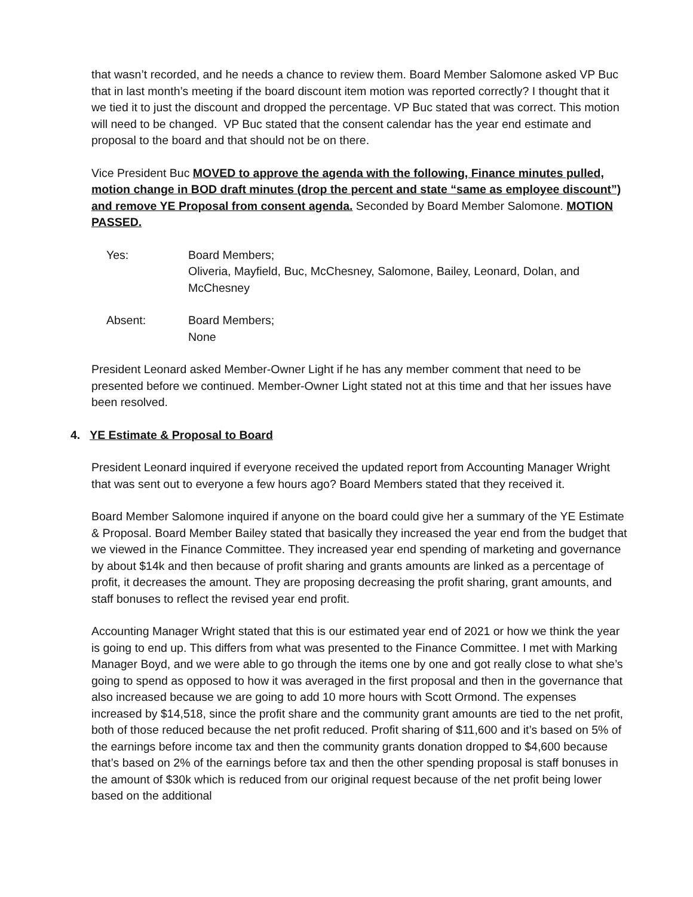that wasn’t recorded, and he needs a chance to review them. Board Member Salomone asked VP Buc that in last month’s meeting if the board discount item motion was reported correctly? I thought that it we tied it to just the discount and dropped the percentage. VP Buc stated that was correct. This motion will need to be changed. VP Buc stated that the consent calendar has the year end estimate and proposal to the board and that should not be on there.
Vice President Buc MOVED to approve the agenda with the following, Finance minutes pulled, motion change in BOD draft minutes (drop the percent and state “same as employee discount”) and remove YE Proposal from consent agenda. Seconded by Board Member Salomone. MOTION PASSED.
Yes: Board Members;
Oliveria, Mayfield, Buc, McChesney, Salomone, Bailey, Leonard, Dolan, and McChesney
Absent: Board Members;
None
President Leonard asked Member-Owner Light if he has any member comment that need to be presented before we continued. Member-Owner Light stated not at this time and that her issues have been resolved.
4. YE Estimate & Proposal to Board
President Leonard inquired if everyone received the updated report from Accounting Manager Wright that was sent out to everyone a few hours ago? Board Members stated that they received it.
Board Member Salomone inquired if anyone on the board could give her a summary of the YE Estimate & Proposal. Board Member Bailey stated that basically they increased the year end from the budget that we viewed in the Finance Committee. They increased year end spending of marketing and governance by about $14k and then because of profit sharing and grants amounts are linked as a percentage of profit, it decreases the amount. They are proposing decreasing the profit sharing, grant amounts, and staff bonuses to reflect the revised year end profit.
Accounting Manager Wright stated that this is our estimated year end of 2021 or how we think the year is going to end up. This differs from what was presented to the Finance Committee. I met with Marking Manager Boyd, and we were able to go through the items one by one and got really close to what she’s going to spend as opposed to how it was averaged in the first proposal and then in the governance that also increased because we are going to add 10 more hours with Scott Ormond. The expenses increased by $14,518, since the profit share and the community grant amounts are tied to the net profit, both of those reduced because the net profit reduced. Profit sharing of $11,600 and it’s based on 5% of the earnings before income tax and then the community grants donation dropped to $4,600 because that’s based on 2% of the earnings before tax and then the other spending proposal is staff bonuses in the amount of $30k which is reduced from our original request because of the net profit being lower based on the additional